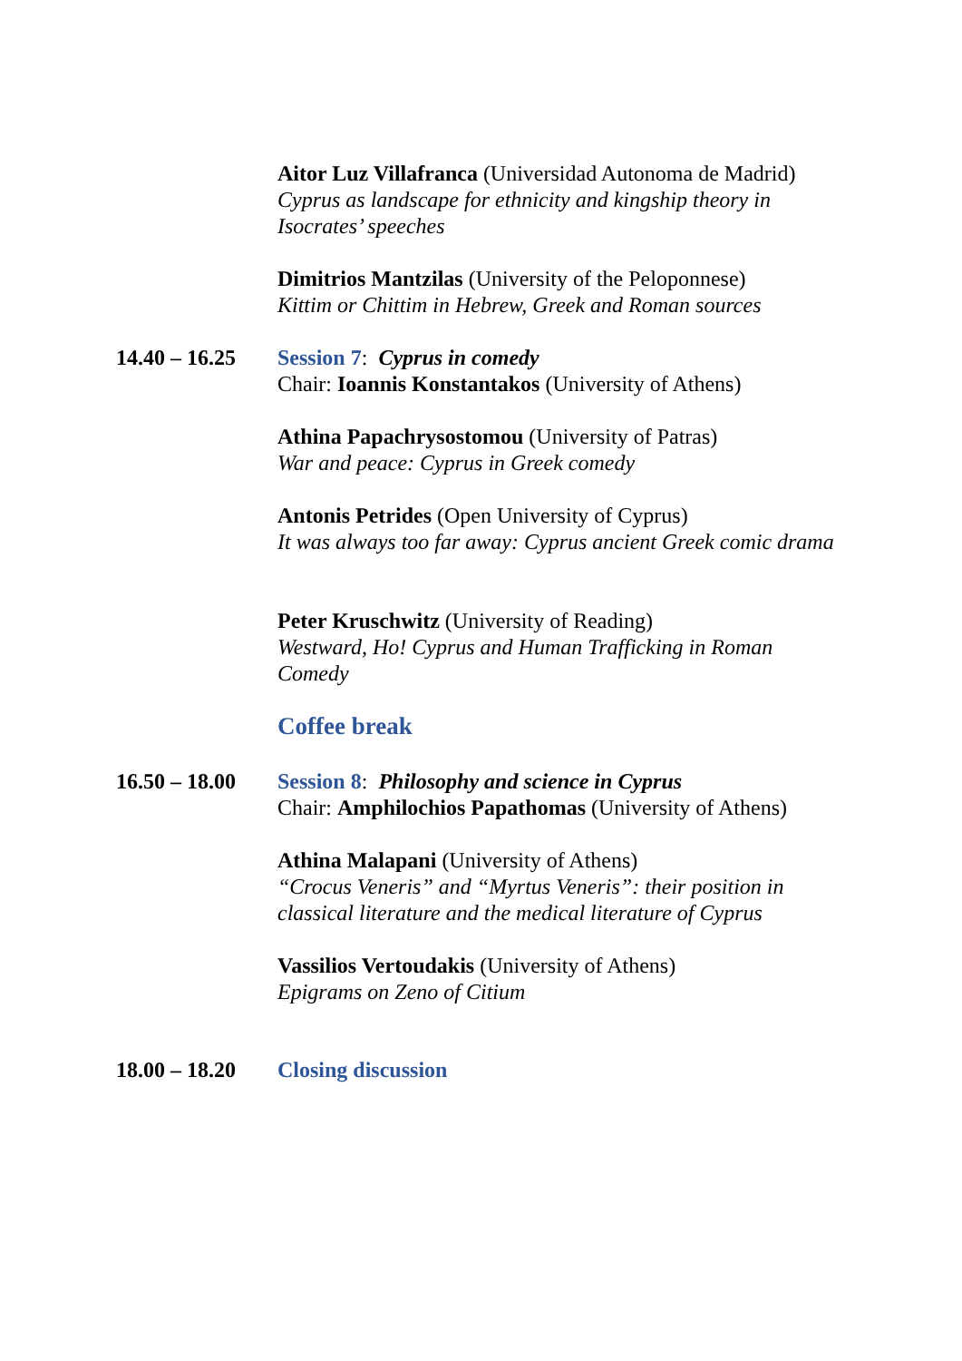Aitor Luz Villafranca (Universidad Autonoma de Madrid)
Cyprus as landscape for ethnicity and kingship theory in Isocrates’ speeches
Dimitrios Mantzilas (University of the Peloponnese)
Kittim or Chittim in Hebrew, Greek and Roman sources
14.40 – 16.25
Session 7: Cyprus in comedy
Chair: Ioannis Konstantakos (University of Athens)
Athina Papachrysostomou (University of Patras)
War and peace: Cyprus in Greek comedy
Antonis Petrides (Open University of Cyprus)
It was always too far away: Cyprus ancient Greek comic drama
Peter Kruschwitz (University of Reading)
Westward, Ho! Cyprus and Human Trafficking in Roman Comedy
Coffee break
16.50 – 18.00
Session 8: Philosophy and science in Cyprus
Chair: Amphilochios Papathomas (University of Athens)
Athina Malapani (University of Athens)
“Crocus Veneris” and “Myrtus Veneris”: their position in classical literature and the medical literature of Cyprus
Vassilios Vertoudakis (University of Athens)
Epigrams on Zeno of Citium
18.00 – 18.20
Closing discussion